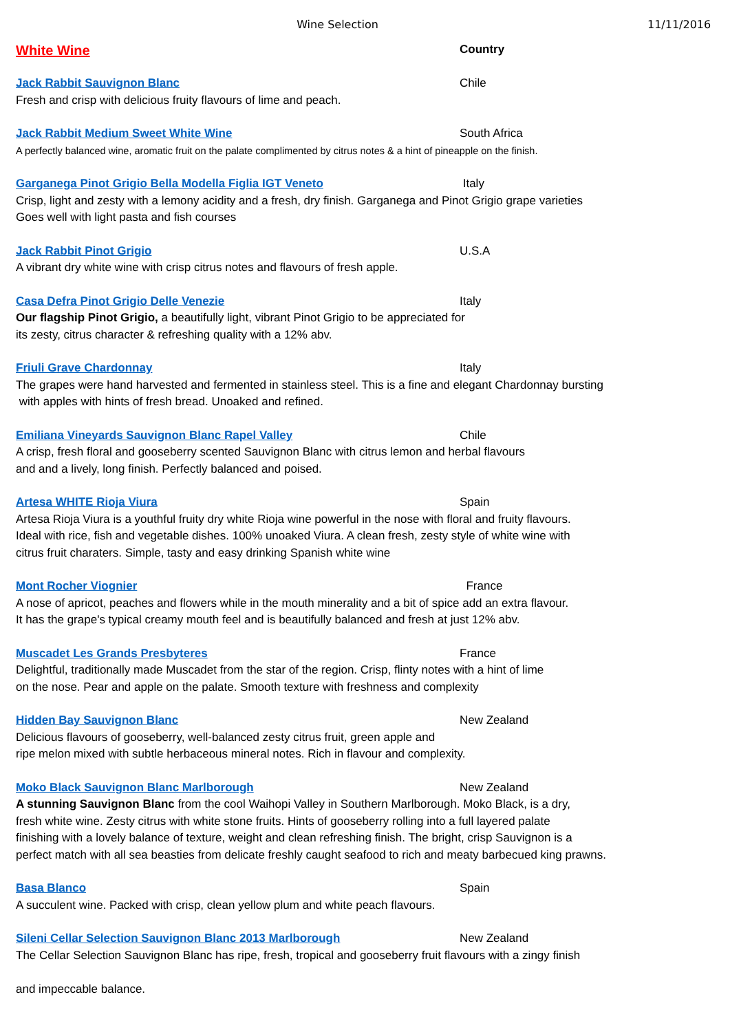Wine Selection 11/11/2016
White Wine
Country
Jack Rabbit Sauvignon Blanc Chile
Fresh and crisp with delicious fruity flavours of lime and peach.
Jack Rabbit Medium Sweet White Wine South Africa
A perfectly balanced wine, aromatic fruit on the palate complimented by citrus notes & a hint of pineapple on the finish.
Garganega Pinot Grigio Bella Modella Figlia IGT Veneto Italy
Crisp, light and zesty with a lemony acidity and a fresh, dry finish. Garganega and Pinot Grigio grape varieties
Goes well with light pasta and fish courses
Jack Rabbit Pinot Grigio U.S.A
A vibrant dry white wine with crisp citrus notes and flavours of fresh apple.
Casa Defra Pinot Grigio Delle Venezie Italy
Our flagship Pinot Grigio, a beautifully light, vibrant Pinot Grigio to be appreciated for
its zesty, citrus character & refreshing quality with a 12% abv.
Friuli Grave Chardonnay Italy
The grapes were hand harvested and fermented in stainless steel. This is a fine and elegant Chardonnay bursting
with apples with hints of fresh bread. Unoaked and refined.
Emiliana Vineyards Sauvignon Blanc Rapel Valley Chile
A crisp, fresh floral and gooseberry scented Sauvignon Blanc with citrus lemon and herbal flavours
and and a lively, long finish. Perfectly balanced and poised.
Artesa WHITE Rioja Viura Spain
Artesa Rioja Viura is a youthful fruity dry white Rioja wine powerful in the nose with floral and fruity flavours.
Ideal with rice, fish and vegetable dishes. 100% unoaked Viura. A clean fresh, zesty style of white wine with
citrus fruit charaters. Simple, tasty and easy drinking Spanish white wine
Mont Rocher Viognier France
A nose of apricot, peaches and flowers while in the mouth minerality and a bit of spice add an extra flavour.
It has the grape's typical creamy mouth feel and is beautifully balanced and fresh at just 12% abv.
Muscadet Les Grands Presbyteres France
Delightful, traditionally made Muscadet from the star of the region. Crisp, flinty notes with a hint of lime
on the nose. Pear and apple on the palate. Smooth texture with freshness and complexity
Hidden Bay Sauvignon Blanc New Zealand
Delicious flavours of gooseberry, well-balanced zesty citrus fruit, green apple and
ripe melon mixed with subtle herbaceous mineral notes. Rich in flavour and complexity.
Moko Black Sauvignon Blanc Marlborough New Zealand
A stunning Sauvignon Blanc from the cool Waihopi Valley in Southern Marlborough. Moko Black, is a dry,
fresh white wine. Zesty citrus with white stone fruits. Hints of gooseberry rolling into a full layered palate
finishing with a lovely balance of texture, weight and clean refreshing finish. The bright, crisp Sauvignon is a
perfect match with all sea beasties from delicate freshly caught seafood to rich and meaty barbecued king prawns.
Basa Blanco Spain
A succulent wine. Packed with crisp, clean yellow plum and white peach flavours.
Sileni Cellar Selection Sauvignon Blanc 2013 Marlborough New Zealand
The Cellar Selection Sauvignon Blanc has ripe, fresh, tropical and gooseberry fruit flavours with a zingy finish
and impeccable balance.